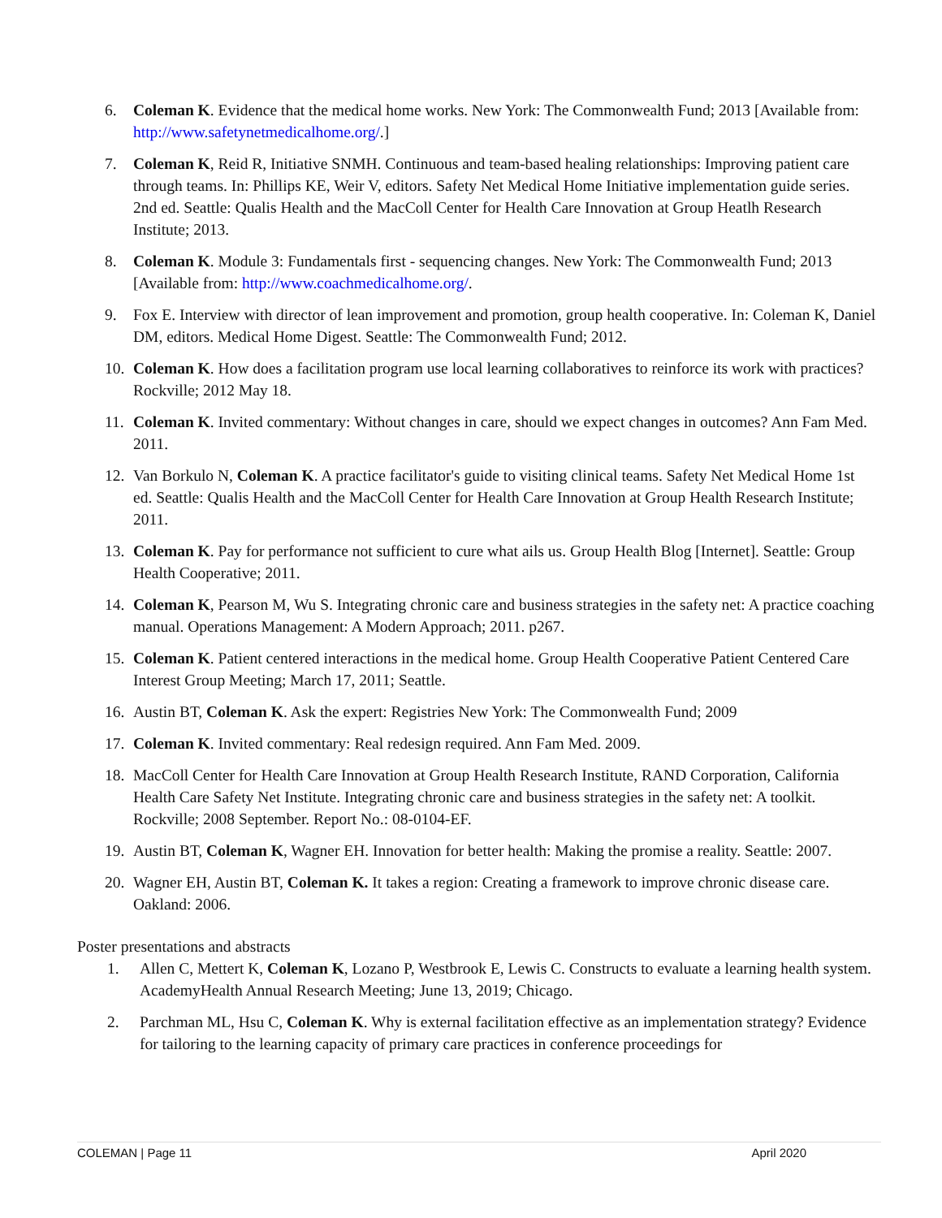6. Coleman K. Evidence that the medical home works. New York: The Commonwealth Fund; 2013 [Available from: http://www.safetynetmedicalhome.org/.]
7. Coleman K, Reid R, Initiative SNMH. Continuous and team-based healing relationships: Improving patient care through teams. In: Phillips KE, Weir V, editors. Safety Net Medical Home Initiative implementation guide series. 2nd ed. Seattle: Qualis Health and the MacColl Center for Health Care Innovation at Group Heatlh Research Institute; 2013.
8. Coleman K. Module 3: Fundamentals first - sequencing changes. New York: The Commonwealth Fund; 2013 [Available from: http://www.coachmedicalhome.org/.
9. Fox E. Interview with director of lean improvement and promotion, group health cooperative. In: Coleman K, Daniel DM, editors. Medical Home Digest. Seattle: The Commonwealth Fund; 2012.
10. Coleman K. How does a facilitation program use local learning collaboratives to reinforce its work with practices? Rockville; 2012 May 18.
11. Coleman K. Invited commentary: Without changes in care, should we expect changes in outcomes? Ann Fam Med. 2011.
12. Van Borkulo N, Coleman K. A practice facilitator's guide to visiting clinical teams. Safety Net Medical Home 1st ed. Seattle: Qualis Health and the MacColl Center for Health Care Innovation at Group Health Research Institute; 2011.
13. Coleman K. Pay for performance not sufficient to cure what ails us. Group Health Blog [Internet]. Seattle: Group Health Cooperative; 2011.
14. Coleman K, Pearson M, Wu S. Integrating chronic care and business strategies in the safety net: A practice coaching manual. Operations Management: A Modern Approach; 2011. p267.
15. Coleman K. Patient centered interactions in the medical home. Group Health Cooperative Patient Centered Care Interest Group Meeting; March 17, 2011; Seattle.
16. Austin BT, Coleman K. Ask the expert: Registries New York: The Commonwealth Fund; 2009
17. Coleman K. Invited commentary: Real redesign required. Ann Fam Med. 2009.
18. MacColl Center for Health Care Innovation at Group Health Research Institute, RAND Corporation, California Health Care Safety Net Institute. Integrating chronic care and business strategies in the safety net: A toolkit. Rockville; 2008 September. Report No.: 08-0104-EF.
19. Austin BT, Coleman K, Wagner EH. Innovation for better health: Making the promise a reality. Seattle: 2007.
20. Wagner EH, Austin BT, Coleman K. It takes a region: Creating a framework to improve chronic disease care. Oakland: 2006.
Poster presentations and abstracts
1. Allen C, Mettert K, Coleman K, Lozano P, Westbrook E, Lewis C. Constructs to evaluate a learning health system. AcademyHealth Annual Research Meeting; June 13, 2019; Chicago.
2. Parchman ML, Hsu C, Coleman K. Why is external facilitation effective as an implementation strategy? Evidence for tailoring to the learning capacity of primary care practices in conference proceedings for
COLEMAN | Page 11 April 2020